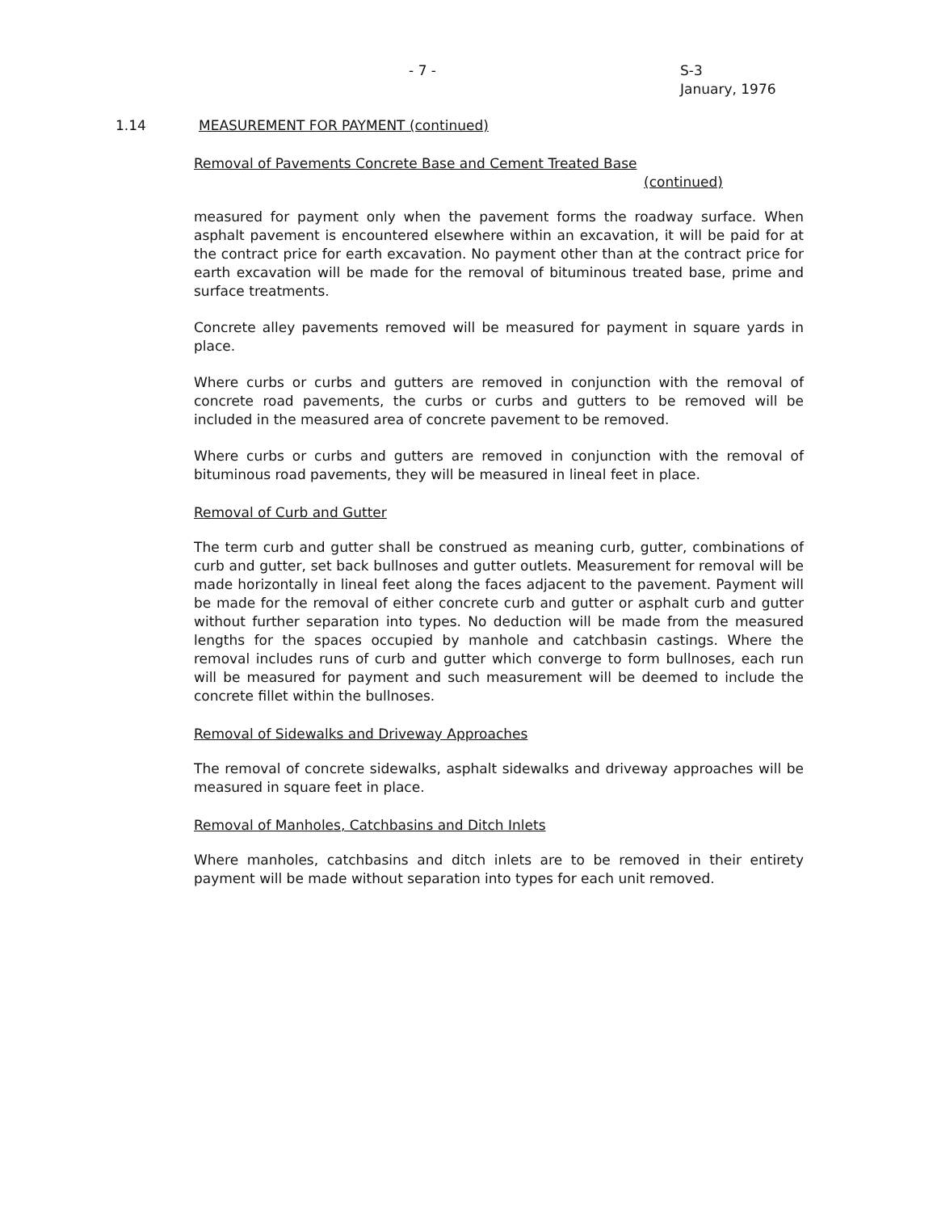- 7 - S-3
January, 1976
1.14 MEASUREMENT FOR PAYMENT (continued)
Removal of Pavements Concrete Base and Cement Treated Base
(continued)
measured for payment only when the pavement forms the roadway surface. When asphalt pavement is encountered elsewhere within an excavation, it will be paid for at the contract price for earth excavation. No payment other than at the contract price for earth excavation will be made for the removal of bituminous treated base, prime and surface treatments.
Concrete alley pavements removed will be measured for payment in square yards in place.
Where curbs or curbs and gutters are removed in conjunction with the removal of concrete road pavements, the curbs or curbs and gutters to be removed will be included in the measured area of concrete pavement to be removed.
Where curbs or curbs and gutters are removed in conjunction with the removal of bituminous road pavements, they will be measured in lineal feet in place.
Removal of Curb and Gutter
The term curb and gutter shall be construed as meaning curb, gutter, combinations of curb and gutter, set back bullnoses and gutter outlets. Measurement for removal will be made horizontally in lineal feet along the faces adjacent to the pavement. Payment will be made for the removal of either concrete curb and gutter or asphalt curb and gutter without further separation into types. No deduction will be made from the measured lengths for the spaces occupied by manhole and catchbasin castings. Where the removal includes runs of curb and gutter which converge to form bullnoses, each run will be measured for payment and such measurement will be deemed to include the concrete fillet within the bullnoses.
Removal of Sidewalks and Driveway Approaches
The removal of concrete sidewalks, asphalt sidewalks and driveway approaches will be measured in square feet in place.
Removal of Manholes, Catchbasins and Ditch Inlets
Where manholes, catchbasins and ditch inlets are to be removed in their entirety payment will be made without separation into types for each unit removed.